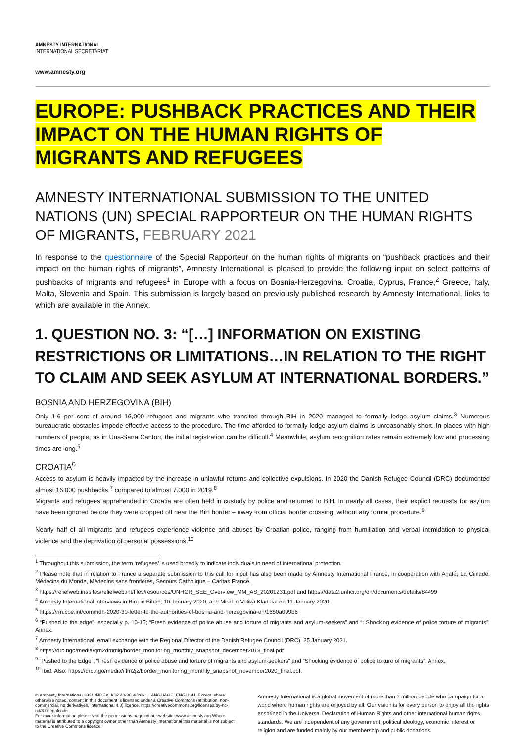AMNESTY INTERNATIONAL
INTERNATIONAL SECRETARIAT
www.amnesty.org
EUROPE: PUSHBACK PRACTICES AND THEIR IMPACT ON THE HUMAN RIGHTS OF MIGRANTS AND REFUGEES
AMNESTY INTERNATIONAL SUBMISSION TO THE UNITED NATIONS (UN) SPECIAL RAPPORTEUR ON THE HUMAN RIGHTS OF MIGRANTS, FEBRUARY 2021
In response to the questionnaire of the Special Rapporteur on the human rights of migrants on “pushback practices and their impact on the human rights of migrants”, Amnesty International is pleased to provide the following input on select patterns of pushbacks of migrants and refugees<sup>1</sup> in Europe with a focus on Bosnia-Herzegovina, Croatia, Cyprus, France,<sup>2</sup> Greece, Italy, Malta, Slovenia and Spain. This submission is largely based on previously published research by Amnesty International, links to which are available in the Annex.
1. QUESTION NO. 3: “[…] INFORMATION ON EXISTING RESTRICTIONS OR LIMITATIONS…IN RELATION TO THE RIGHT TO CLAIM AND SEEK ASYLUM AT INTERNATIONAL BORDERS.”
BOSNIA AND HERZEGOVINA (BIH)
Only 1.6 per cent of around 16,000 refugees and migrants who transited through BiH in 2020 managed to formally lodge asylum claims.<sup>3</sup> Numerous bureaucratic obstacles impede effective access to the procedure. The time afforded to formally lodge asylum claims is unreasonably short. In places with high numbers of people, as in Una-Sana Canton, the initial registration can be difficult.<sup>4</sup> Meanwhile, asylum recognition rates remain extremely low and processing times are long.<sup>5</sup>
CROATIA<sup>6</sup>
Access to asylum is heavily impacted by the increase in unlawful returns and collective expulsions. In 2020 the Danish Refugee Council (DRC) documented almost 16,000 pushbacks,<sup>7</sup> compared to almost 7.000 in 2019.<sup>8</sup>
Migrants and refugees apprehended in Croatia are often held in custody by police and returned to BiH. In nearly all cases, their explicit requests for asylum have been ignored before they were dropped off near the BiH border – away from official border crossing, without any formal procedure.<sup>9</sup>
Nearly half of all migrants and refugees experience violence and abuses by Croatian police, ranging from humiliation and verbal intimidation to physical violence and the deprivation of personal possessions.<sup>10</sup>
<sup>1</sup> Throughout this submission, the term ‘refugees’ is used broadly to indicate individuals in need of international protection.
<sup>2</sup> Please note that in relation to France a separate submission to this call for input has also been made by Amnesty International France, in cooperation with Anafé, La Cimade, Médecins du Monde, Médecins sans frontières, Secours Catholique – Caritas France.
<sup>3</sup> https://reliefweb.int/sites/reliefweb.int/files/resources/UNHCR_SEE_Overview_MM_AS_20201231.pdf and https://data2.unhcr.org/en/documents/details/84499
<sup>4</sup> Amnesty International interviews in Bira in Bihac, 10 January 2020, and Miral in Velika Kladusa on 11 January 2020.
<sup>5</sup> https://rm.coe.int/commdh-2020-30-letter-to-the-authorities-of-bosnia-and-herzegovina-en/1680a099b6
<sup>6</sup> “Pushed to the edge”, especially p. 10-15; “Fresh evidence of police abuse and torture of migrants and asylum-seekers” and “: Shocking evidence of police torture of migrants”, Annex.
<sup>7</sup> Amnesty International, email exchange with the Regional Director of the Danish Refugee Council (DRC), 25 January 2021.
<sup>8</sup> https://drc.ngo/media/qm2dmmig/border_monitoring_monthly_snapshot_december2019_final.pdf
<sup>9</sup> “Pushed to the Edge”; “Fresh evidence of police abuse and torture of migrants and asylum-seekers” and “Shocking evidence of police torture of migrants”, Annex.
<sup>10</sup> Ibid. Also: https://drc.ngo/media/iflfn2jz/border_monitoring_monthly_snapshot_november2020_final.pdf.
© Amnesty International 2021 INDEX: IOR 40/3669/2021 LANGUAGE: ENGLISH. Except where otherwise noted, content in this document is licensed under a Creative Commons (attribution, non-commercial, no derivatives, international 4.0) licence. https://creativecommons.org/licenses/by-nc-nd/4.0/legalcode
For more information please visit the permissions page on our website: www.amnesty.org Where material is attributed to a copyright owner other than Amnesty International this material is not subject to the Creative Commons licence.
Amnesty International is a global movement of more than 7 million people who campaign for a world where human rights are enjoyed by all. Our vision is for every person to enjoy all the rights enshrined in the Universal Declaration of Human Rights and other international human rights standards. We are independent of any government, political ideology, economic interest or religion and are funded mainly by our membership and public donations.